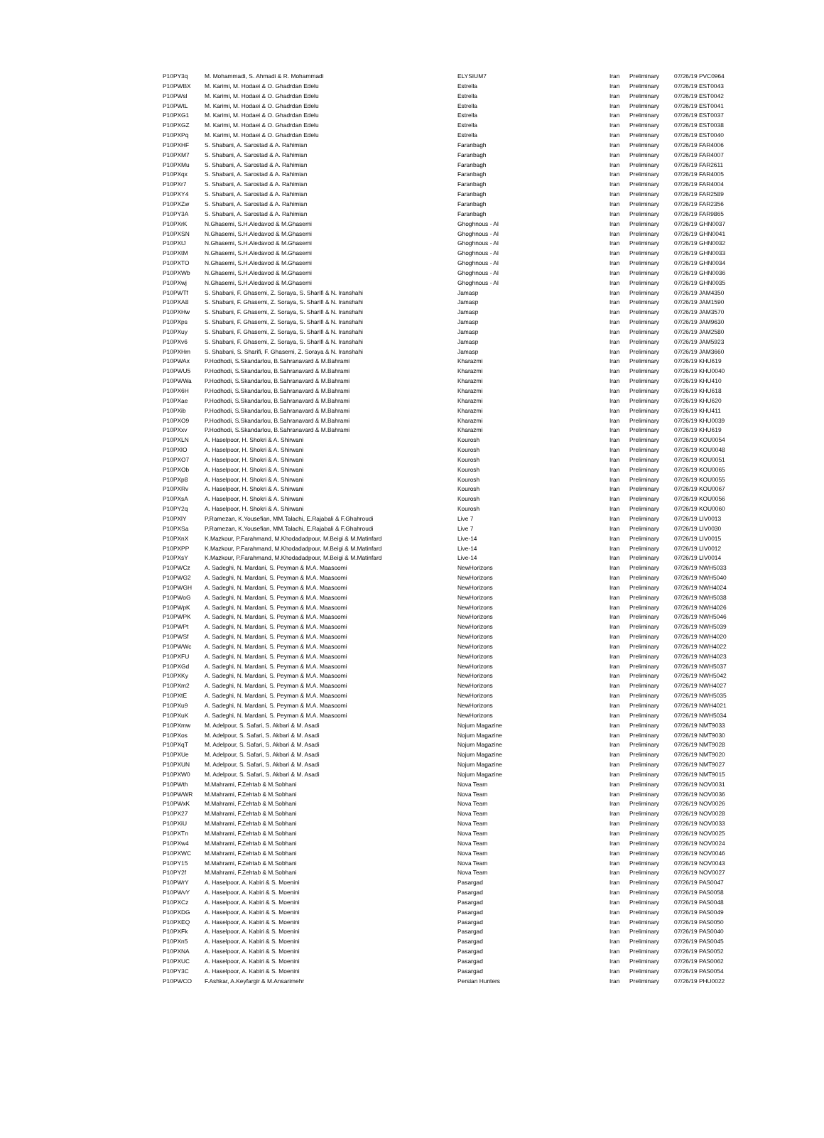| P10PY3q | M. Mohammadi, S. Ahmadi & R. Mohammadi | ELYSIUM7 | Iran | Preliminary | 07/26/19 PVC0964 |
| P10PWBX | M. Karimi, M. Hodaei & O. Ghadrdan Edelu | Estrella | Iran | Preliminary | 07/26/19 EST0043 |
| P10PWsl | M. Karimi, M. Hodaei & O. Ghadrdan Edelu | Estrella | Iran | Preliminary | 07/26/19 EST0042 |
| P10PWtL | M. Karimi, M. Hodaei & O. Ghadrdan Edelu | Estrella | Iran | Preliminary | 07/26/19 EST0041 |
| P10PXG1 | M. Karimi, M. Hodaei & O. Ghadrdan Edelu | Estrella | Iran | Preliminary | 07/26/19 EST0037 |
| P10PXGZ | M. Karimi, M. Hodaei & O. Ghadrdan Edelu | Estrella | Iran | Preliminary | 07/26/19 EST0038 |
| P10PXPq | M. Karimi, M. Hodaei & O. Ghadrdan Edelu | Estrella | Iran | Preliminary | 07/26/19 EST0040 |
| P10PXHF | S. Shabani, A. Sarostad & A. Rahimian | Faranbagh | Iran | Preliminary | 07/26/19 FAR4006 |
| P10PXM7 | S. Shabani, A. Sarostad & A. Rahimian | Faranbagh | Iran | Preliminary | 07/26/19 FAR4007 |
| P10PXMu | S. Shabani, A. Sarostad & A. Rahimian | Faranbagh | Iran | Preliminary | 07/26/19 FAR2611 |
| P10PXqx | S. Shabani, A. Sarostad & A. Rahimian | Faranbagh | Iran | Preliminary | 07/26/19 FAR4005 |
| P10PXr7 | S. Shabani, A. Sarostad & A. Rahimian | Faranbagh | Iran | Preliminary | 07/26/19 FAR4004 |
| P10PXY4 | S. Shabani, A. Sarostad & A. Rahimian | Faranbagh | Iran | Preliminary | 07/26/19 FAR2589 |
| P10PXZw | S. Shabani, A. Sarostad & A. Rahimian | Faranbagh | Iran | Preliminary | 07/26/19 FAR2356 |
| P10PY3A | S. Shabani, A. Sarostad & A. Rahimian | Faranbagh | Iran | Preliminary | 07/26/19 FAR9865 |
| P10PXrK | N.Ghasemi, S.H.Aledavod & M.Ghasemi | Ghoghnous - AI | Iran | Preliminary | 07/26/19 GHN0037 |
| P10PXSN | N.Ghasemi, S.H.Aledavod & M.Ghasemi | Ghoghnous - AI | Iran | Preliminary | 07/26/19 GHN0041 |
| P10PXtJ | N.Ghasemi, S.H.Aledavod & M.Ghasemi | Ghoghnous - AI | Iran | Preliminary | 07/26/19 GHN0032 |
| P10PXtM | N.Ghasemi, S.H.Aledavod & M.Ghasemi | Ghoghnous - AI | Iran | Preliminary | 07/26/19 GHN0033 |
| P10PXTO | N.Ghasemi, S.H.Aledavod & M.Ghasemi | Ghoghnous - AI | Iran | Preliminary | 07/26/19 GHN0034 |
| P10PXWb | N.Ghasemi, S.H.Aledavod & M.Ghasemi | Ghoghnous - AI | Iran | Preliminary | 07/26/19 GHN0036 |
| P10PXwj | N.Ghasemi, S.H.Aledavod & M.Ghasemi | Ghoghnous - AI | Iran | Preliminary | 07/26/19 GHN0035 |
| P10PWTf | S. Shabani, F. Ghasemi, Z. Soraya, S. Sharifi & N. Iranshahi | Jamasp | Iran | Preliminary | 07/26/19 JAM4350 |
| P10PXA8 | S. Shabani, F. Ghasemi, Z. Soraya, S. Sharifi & N. Iranshahi | Jamasp | Iran | Preliminary | 07/26/19 JAM1590 |
| P10PXHw | S. Shabani, F. Ghasemi, Z. Soraya, S. Sharifi & N. Iranshahi | Jamasp | Iran | Preliminary | 07/26/19 JAM3570 |
| P10PXps | S. Shabani, F. Ghasemi, Z. Soraya, S. Sharifi & N. Iranshahi | Jamasp | Iran | Preliminary | 07/26/19 JAM9630 |
| P10PXuy | S. Shabani, F. Ghasemi, Z. Soraya, S. Sharifi & N. Iranshahi | Jamasp | Iran | Preliminary | 07/26/19 JAM2580 |
| P10PXv6 | S. Shabani, F. Ghasemi, Z. Soraya, S. Sharifi & N. Iranshahi | Jamasp | Iran | Preliminary | 07/26/19 JAM5923 |
| P10PXHm | S. Shabani, S. Sharifi, F. Ghasemi, Z. Soraya & N. Iranshahi | Jamasp | Iran | Preliminary | 07/26/19 JAM3660 |
| P10PWAx | P.Hodhodi, S.Skandarlou, B.Sahranavard & M.Bahrami | Kharazmi | Iran | Preliminary | 07/26/19 KHU619 |
| P10PWU5 | P.Hodhodi, S.Skandarlou, B.Sahranavard & M.Bahrami | Kharazmi | Iran | Preliminary | 07/26/19 KHU0040 |
| P10PWWa | P.Hodhodi, S.Skandarlou, B.Sahranavard & M.Bahrami | Kharazmi | Iran | Preliminary | 07/26/19 KHU410 |
| P10PX6H | P.Hodhodi, S.Skandarlou, B.Sahranavard & M.Bahrami | Kharazmi | Iran | Preliminary | 07/26/19 KHU618 |
| P10PXae | P.Hodhodi, S.Skandarlou, B.Sahranavard & M.Bahrami | Kharazmi | Iran | Preliminary | 07/26/19 KHU620 |
| P10PXib | P.Hodhodi, S.Skandarlou, B.Sahranavard & M.Bahrami | Kharazmi | Iran | Preliminary | 07/26/19 KHU411 |
| P10PXO9 | P.Hodhodi, S.Skandarlou, B.Sahranavard & M.Bahrami | Kharazmi | Iran | Preliminary | 07/26/19 KHU0039 |
| P10PXxv | P.Hodhodi, S.Skandarlou, B.Sahranavard & M.Bahrami | Kharazmi | Iran | Preliminary | 07/26/19 KHU619 |
| P10PXLN | A. Haselpoor, H. Shokri & A. Shirwani | Kourosh | Iran | Preliminary | 07/26/19 KOU0054 |
| P10PXlO | A. Haselpoor, H. Shokri & A. Shirwani | Kourosh | Iran | Preliminary | 07/26/19 KOU0048 |
| P10PXO7 | A. Haselpoor, H. Shokri & A. Shirwani | Kourosh | Iran | Preliminary | 07/26/19 KOU0051 |
| P10PXOb | A. Haselpoor, H. Shokri & A. Shirwani | Kourosh | Iran | Preliminary | 07/26/19 KOU0065 |
| P10PXp8 | A. Haselpoor, H. Shokri & A. Shirwani | Kourosh | Iran | Preliminary | 07/26/19 KOU0055 |
| P10PXRv | A. Haselpoor, H. Shokri & A. Shirwani | Kourosh | Iran | Preliminary | 07/26/19 KOU0067 |
| P10PXsA | A. Haselpoor, H. Shokri & A. Shirwani | Kourosh | Iran | Preliminary | 07/26/19 KOU0056 |
| P10PY2q | A. Haselpoor, H. Shokri & A. Shirwani | Kourosh | Iran | Preliminary | 07/26/19 KOU0060 |
| P10PXlY | P.Ramezan, K.Yousefian, MM.Talachi, E.Rajabali & F.Ghahroudi | Live 7 | Iran | Preliminary | 07/26/19 LIV0013 |
| P10PXSa | P.Ramezan, K.Yousefian, MM.Talachi, E.Rajabali & F.Ghahroudi | Live 7 | Iran | Preliminary | 07/26/19 LIV0030 |
| P10PXnX | K.Mazkour, P.Farahmand, M.Khodadadpour, M.Beigi & M.Matinfard | Live-14 | Iran | Preliminary | 07/26/19 LIV0015 |
| P10PXPP | K.Mazkour, P.Farahmand, M.Khodadadpour, M.Beigi & M.Matinfard | Live-14 | Iran | Preliminary | 07/26/19 LIV0012 |
| P10PXsY | K.Mazkour, P.Farahmand, M.Khodadadpour, M.Beigi & M.Matinfard | Live-14 | Iran | Preliminary | 07/26/19 LIV0014 |
| P10PWCz | A. Sadeghi, N. Mardani, S. Peyman & M.A. Maasoomi | NewHorizons | Iran | Preliminary | 07/26/19 NWH5033 |
| P10PWG2 | A. Sadeghi, N. Mardani, S. Peyman & M.A. Maasoomi | NewHorizons | Iran | Preliminary | 07/26/19 NWH5040 |
| P10PWGH | A. Sadeghi, N. Mardani, S. Peyman & M.A. Maasoomi | NewHorizons | Iran | Preliminary | 07/26/19 NWH4024 |
| P10PWoG | A. Sadeghi, N. Mardani, S. Peyman & M.A. Maasoomi | NewHorizons | Iran | Preliminary | 07/26/19 NWH5038 |
| P10PWpK | A. Sadeghi, N. Mardani, S. Peyman & M.A. Maasoomi | NewHorizons | Iran | Preliminary | 07/26/19 NWH4026 |
| P10PWPK | A. Sadeghi, N. Mardani, S. Peyman & M.A. Maasoomi | NewHorizons | Iran | Preliminary | 07/26/19 NWH5046 |
| P10PWPt | A. Sadeghi, N. Mardani, S. Peyman & M.A. Maasoomi | NewHorizons | Iran | Preliminary | 07/26/19 NWH5039 |
| P10PWSf | A. Sadeghi, N. Mardani, S. Peyman & M.A. Maasoomi | NewHorizons | Iran | Preliminary | 07/26/19 NWH4020 |
| P10PWWc | A. Sadeghi, N. Mardani, S. Peyman & M.A. Maasoomi | NewHorizons | Iran | Preliminary | 07/26/19 NWH4022 |
| P10PXFU | A. Sadeghi, N. Mardani, S. Peyman & M.A. Maasoomi | NewHorizons | Iran | Preliminary | 07/26/19 NWH4023 |
| P10PXGd | A. Sadeghi, N. Mardani, S. Peyman & M.A. Maasoomi | NewHorizons | Iran | Preliminary | 07/26/19 NWH5037 |
| P10PXKy | A. Sadeghi, N. Mardani, S. Peyman & M.A. Maasoomi | NewHorizons | Iran | Preliminary | 07/26/19 NWH5042 |
| P10PXm2 | A. Sadeghi, N. Mardani, S. Peyman & M.A. Maasoomi | NewHorizons | Iran | Preliminary | 07/26/19 NWH4027 |
| P10PXtE | A. Sadeghi, N. Mardani, S. Peyman & M.A. Maasoomi | NewHorizons | Iran | Preliminary | 07/26/19 NWH5035 |
| P10PXu9 | A. Sadeghi, N. Mardani, S. Peyman & M.A. Maasoomi | NewHorizons | Iran | Preliminary | 07/26/19 NWH4021 |
| P10PXuK | A. Sadeghi, N. Mardani, S. Peyman & M.A. Maasoomi | NewHorizons | Iran | Preliminary | 07/26/19 NWH5034 |
| P10PXmw | M. Adelpour, S. Safari, S. Akbari & M. Asadi | Nojum Magazine | Iran | Preliminary | 07/26/19 NMT9033 |
| P10PXos | M. Adelpour, S. Safari, S. Akbari & M. Asadi | Nojum Magazine | Iran | Preliminary | 07/26/19 NMT9030 |
| P10PXqT | M. Adelpour, S. Safari, S. Akbari & M. Asadi | Nojum Magazine | Iran | Preliminary | 07/26/19 NMT9028 |
| P10PXUe | M. Adelpour, S. Safari, S. Akbari & M. Asadi | Nojum Magazine | Iran | Preliminary | 07/26/19 NMT9020 |
| P10PXUN | M. Adelpour, S. Safari, S. Akbari & M. Asadi | Nojum Magazine | Iran | Preliminary | 07/26/19 NMT9027 |
| P10PXW0 | M. Adelpour, S. Safari, S. Akbari & M. Asadi | Nojum Magazine | Iran | Preliminary | 07/26/19 NMT9015 |
| P10PWth | M.Mahrami, F.Zehtab & M.Sobhani | Nova Team | Iran | Preliminary | 07/26/19 NOV0031 |
| P10PWWR | M.Mahrami, F.Zehtab & M.Sobhani | Nova Team | Iran | Preliminary | 07/26/19 NOV0036 |
| P10PWxK | M.Mahrami, F.Zehtab & M.Sobhani | Nova Team | Iran | Preliminary | 07/26/19 NOV0026 |
| P10PX27 | M.Mahrami, F.Zehtab & M.Sobhani | Nova Team | Iran | Preliminary | 07/26/19 NOV0028 |
| P10PXiU | M.Mahrami, F.Zehtab & M.Sobhani | Nova Team | Iran | Preliminary | 07/26/19 NOV0033 |
| P10PXTn | M.Mahrami, F.Zehtab & M.Sobhani | Nova Team | Iran | Preliminary | 07/26/19 NOV0025 |
| P10PXw4 | M.Mahrami, F.Zehtab & M.Sobhani | Nova Team | Iran | Preliminary | 07/26/19 NOV0024 |
| P10PXWC | M.Mahrami, F.Zehtab & M.Sobhani | Nova Team | Iran | Preliminary | 07/26/19 NOV0046 |
| P10PY15 | M.Mahrami, F.Zehtab & M.Sobhani | Nova Team | Iran | Preliminary | 07/26/19 NOV0043 |
| P10PY2f | M.Mahrami, F.Zehtab & M.Sobhani | Nova Team | Iran | Preliminary | 07/26/19 NOV0027 |
| P10PWrY | A. Haselpoor, A. Kabiri & S. Moenini | Pasargad | Iran | Preliminary | 07/26/19 PAS0047 |
| P10PWvY | A. Haselpoor, A. Kabiri & S. Moenini | Pasargad | Iran | Preliminary | 07/26/19 PAS0058 |
| P10PXCz | A. Haselpoor, A. Kabiri & S. Moenini | Pasargad | Iran | Preliminary | 07/26/19 PAS0048 |
| P10PXDG | A. Haselpoor, A. Kabiri & S. Moenini | Pasargad | Iran | Preliminary | 07/26/19 PAS0049 |
| P10PXEQ | A. Haselpoor, A. Kabiri & S. Moenini | Pasargad | Iran | Preliminary | 07/26/19 PAS0050 |
| P10PXFk | A. Haselpoor, A. Kabiri & S. Moenini | Pasargad | Iran | Preliminary | 07/26/19 PAS0040 |
| P10PXn5 | A. Haselpoor, A. Kabiri & S. Moenini | Pasargad | Iran | Preliminary | 07/26/19 PAS0045 |
| P10PXNA | A. Haselpoor, A. Kabiri & S. Moenini | Pasargad | Iran | Preliminary | 07/26/19 PAS0052 |
| P10PXUC | A. Haselpoor, A. Kabiri & S. Moenini | Pasargad | Iran | Preliminary | 07/26/19 PAS0062 |
| P10PY3C | A. Haselpoor, A. Kabiri & S. Moenini | Pasargad | Iran | Preliminary | 07/26/19 PAS0054 |
| P10PWCO | F.Ashkar, A.Keyfargir & M.Ansarimehr | Persian Hunters | Iran | Preliminary | 07/26/19 PHU0022 |